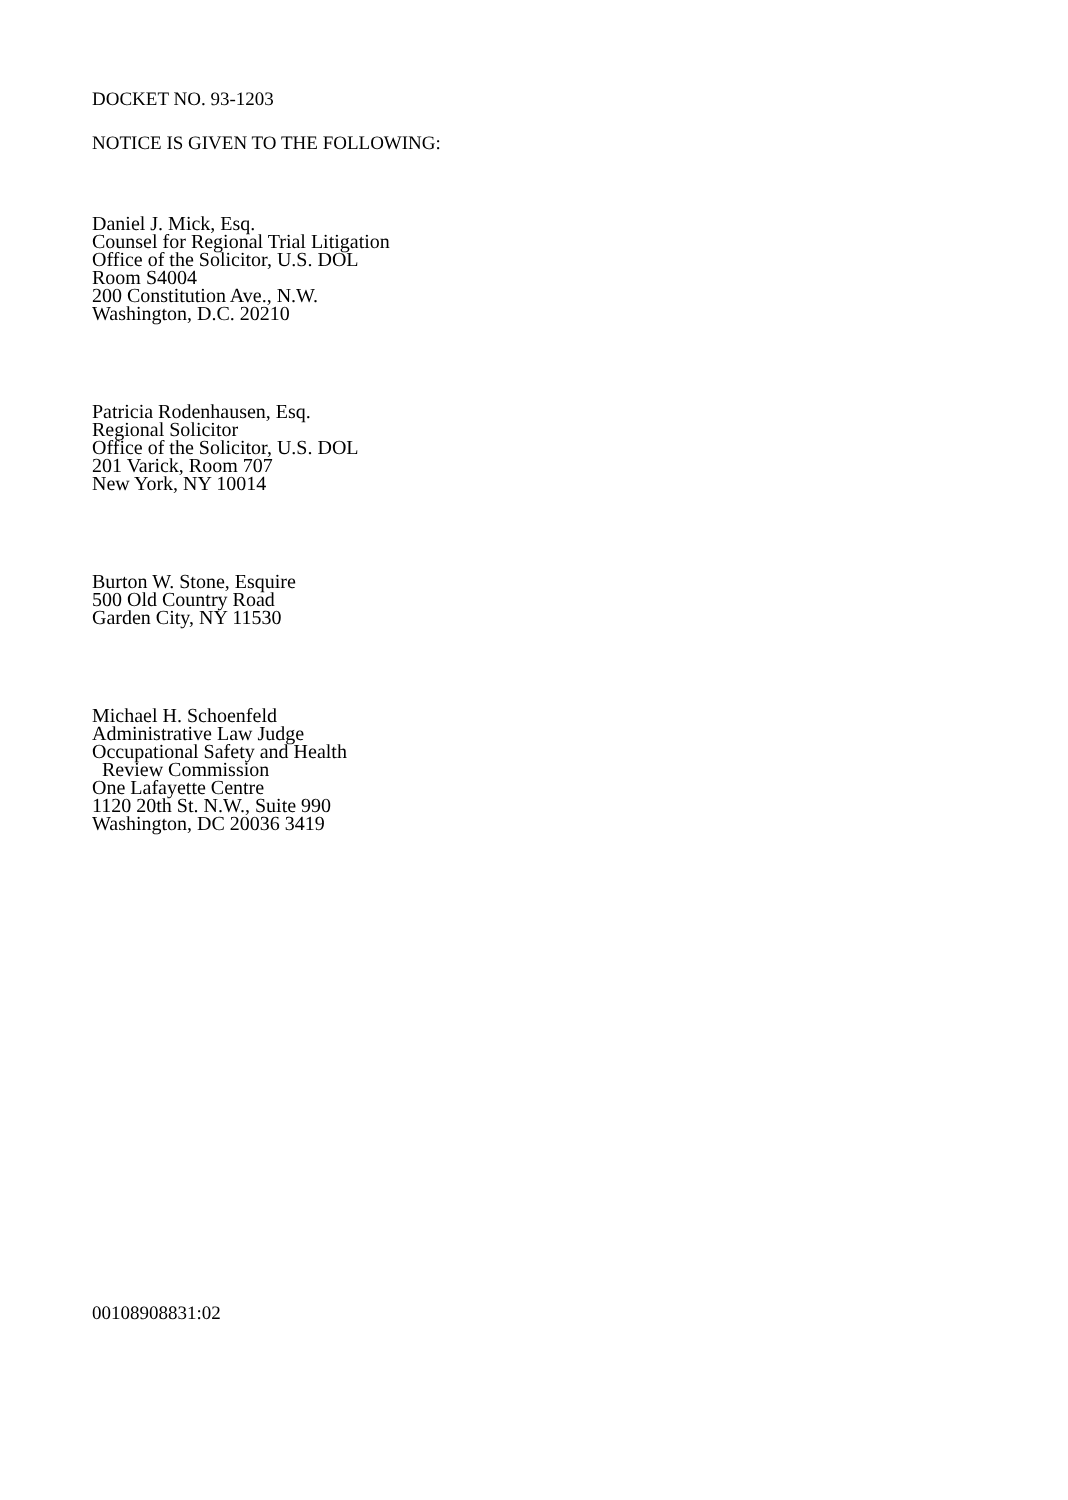DOCKET NO. 93-1203
NOTICE IS GIVEN TO THE FOLLOWING:
Daniel J. Mick, Esq.
Counsel for Regional Trial Litigation
Office of the Solicitor, U.S. DOL
Room S4004
200 Constitution Ave., N.W.
Washington, D.C. 20210
Patricia Rodenhausen, Esq.
Regional Solicitor
Office of the Solicitor, U.S. DOL
201 Varick, Room 707
New York, NY 10014
Burton W. Stone, Esquire
500 Old Country Road
Garden City, NY 11530
Michael H. Schoenfeld
Administrative Law Judge
Occupational Safety and Health
Review Commission
One Lafayette Centre
1120 20th St. N.W., Suite 990
Washington, DC 20036 3419
00108908831:02